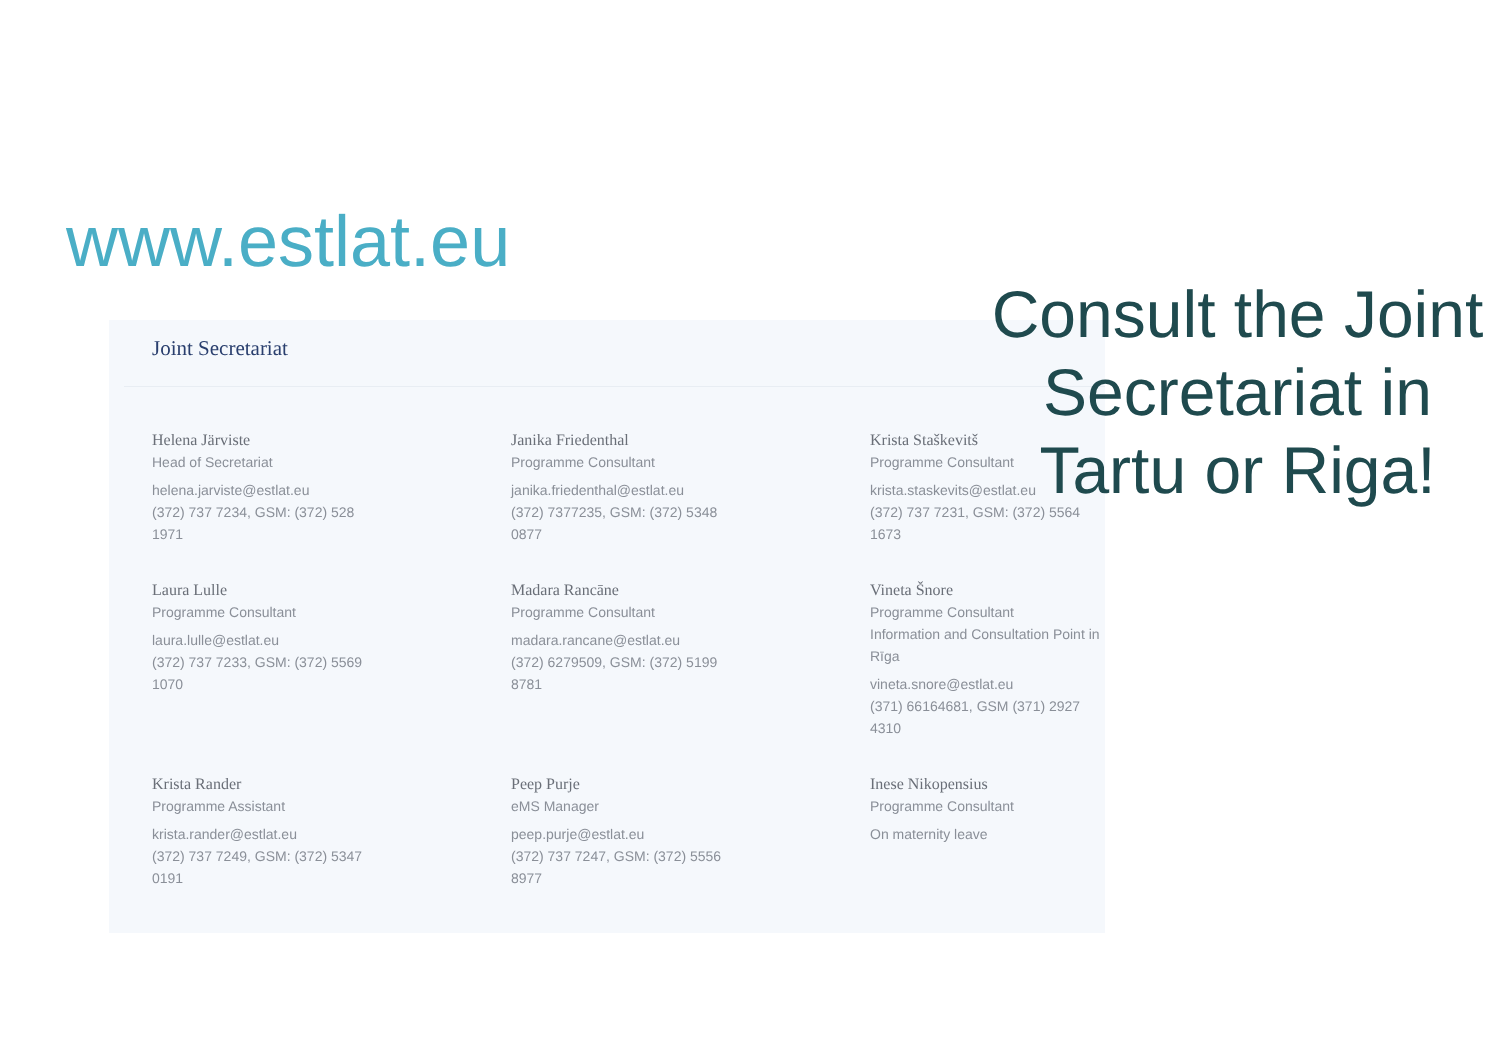www.estlat.eu
Joint Secretariat
Helena Järviste
Head of Secretariat
helena.jarviste@estlat.eu
(372) 737 7234, GSM: (372) 528
1971
Janika Friedenthal
Programme Consultant
janika.friedenthal@estlat.eu
(372) 7377235, GSM: (372) 5348
0877
Krista Staškevitš
Programme Consultant
krista.staskevits@estlat.eu
(372) 737 7231, GSM: (372) 5564
1673
Laura Lulle
Programme Consultant
laura.lulle@estlat.eu
(372) 737 7233, GSM: (372) 5569
1070
Madara Rancāne
Programme Consultant
madara.rancane@estlat.eu
(372) 6279509, GSM: (372) 5199
8781
Vineta Šnore
Programme Consultant
Information and Consultation Point in Rīga
vineta.snore@estlat.eu
(371) 66164681, GSM (371) 2927
4310
Krista Rander
Programme Assistant
krista.rander@estlat.eu
(372) 737 7249, GSM: (372) 5347
0191
Peep Purje
eMS Manager
peep.purje@estlat.eu
(372) 737 7247, GSM: (372) 5556
8977
Inese Nikopensius
Programme Consultant
On maternity leave
Consult the Joint Secretariat in Tartu or Riga!